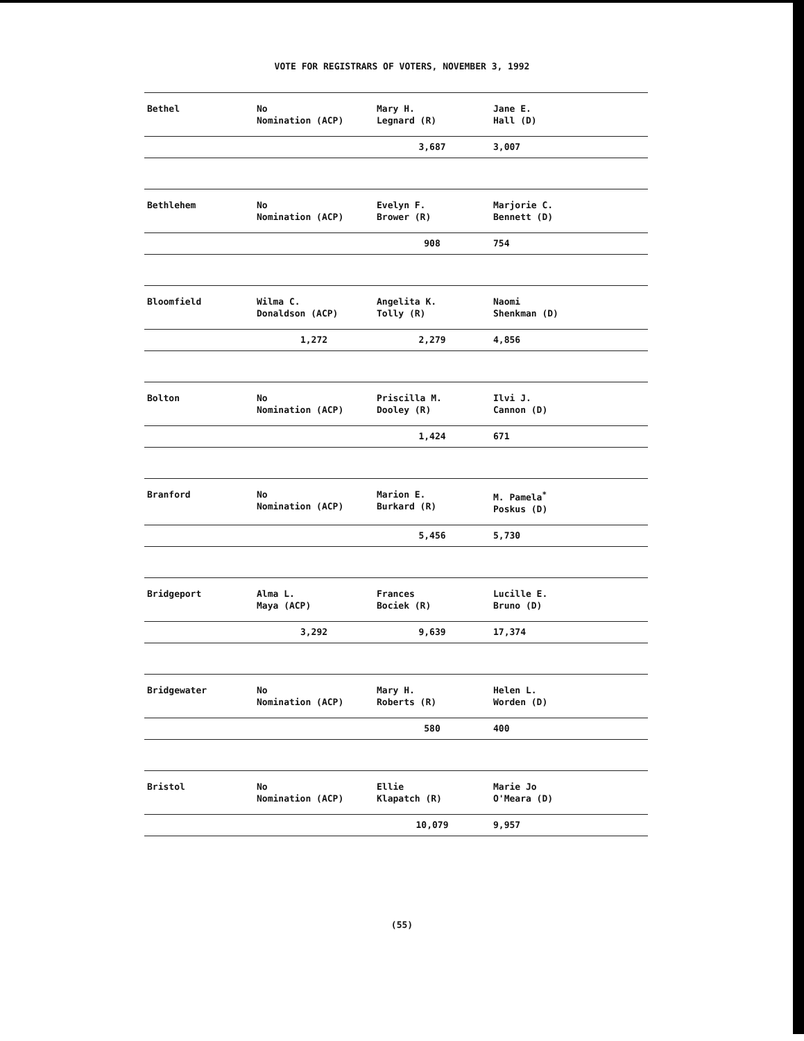VOTE FOR REGISTRARS OF VOTERS, NOVEMBER 3, 1992
| Bethel | No Nomination (ACP) | Mary H. Legnard (R) | Jane E. Hall (D) |
| | | 3,687 | 3,007 |
| Bethlehem | No Nomination (ACP) | Evelyn F. Brower (R) | Marjorie C. Bennett (D) |
| | | 908 | 754 |
| Bloomfield | Wilma C. Donaldson (ACP) | Angelita K. Tolly (R) | Naomi Shenkman (D) |
| | 1,272 | 2,279 | 4,856 |
| Bolton | No Nomination (ACP) | Priscilla M. Dooley (R) | Ilvi J. Cannon (D) |
| | | 1,424 | 671 |
| Branford | No Nomination (ACP) | Marion E. Burkard (R) | M. Pamela<sup>*</sup> Poskus (D) |
| | | 5,456 | 5,730 |
| Bridgeport | Alma L. Maya (ACP) | Frances Bociek (R) | Lucille E. Bruno (D) |
| | 3,292 | 9,639 | 17,374 |
| Bridgewater | No Nomination (ACP) | Mary H. Roberts (R) | Helen L. Worden (D) |
| | | 580 | 400 |
| Bristol | No Nomination (ACP) | Ellie Klapatch (R) | Marie Jo O'Meara (D) |
| | | 10,079 | 9,957 |
(55)